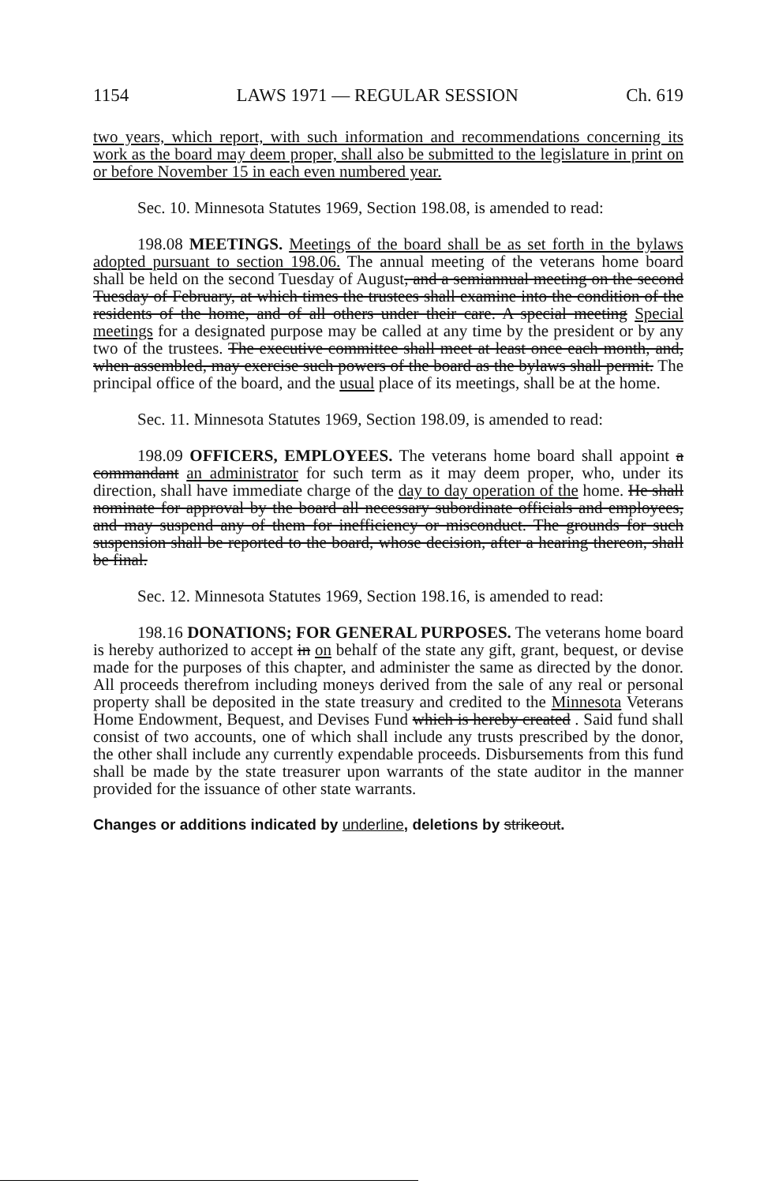1154 LAWS 1971 — REGULAR SESSION Ch. 619
two years, which report, with such information and recommendations concerning its work as the board may deem proper, shall also be submitted to the legislature in print on or before November 15 in each even numbered year.
Sec. 10. Minnesota Statutes 1969, Section 198.08, is amended to read:
198.08 MEETINGS. Meetings of the board shall be as set forth in the bylaws adopted pursuant to section 198.06. The annual meeting of the veterans home board shall be held on the second Tuesday of August, and a semiannual meeting on the second Tuesday of February, at which times the trustees shall examine into the condition of the residents of the home, and of all others under their care. A special meeting Special meetings for a designated purpose may be called at any time by the president or by any two of the trustees. The executive committee shall meet at least once each month, and, when assembled, may exercise such powers of the board as the bylaws shall permit. The principal office of the board, and the usual place of its meetings, shall be at the home.
Sec. 11. Minnesota Statutes 1969, Section 198.09, is amended to read:
198.09 OFFICERS, EMPLOYEES. The veterans home board shall appoint a commandant an administrator for such term as it may deem proper, who, under its direction, shall have immediate charge of the day to day operation of the home. He shall nominate for approval by the board all necessary subordinate officials and employees, and may suspend any of them for inefficiency or misconduct. The grounds for such suspension shall be reported to the board, whose decision, after a hearing thereon, shall be final.
Sec. 12. Minnesota Statutes 1969, Section 198.16, is amended to read:
198.16 DONATIONS; FOR GENERAL PURPOSES. The veterans home board is hereby authorized to accept in on behalf of the state any gift, grant, bequest, or devise made for the purposes of this chapter, and administer the same as directed by the donor. All proceeds therefrom including moneys derived from the sale of any real or personal property shall be deposited in the state treasury and credited to the Minnesota Veterans Home Endowment, Bequest, and Devises Fund which is hereby created . Said fund shall consist of two accounts, one of which shall include any trusts prescribed by the donor, the other shall include any currently expendable proceeds. Disbursements from this fund shall be made by the state treasurer upon warrants of the state auditor in the manner provided for the issuance of other state warrants.
Changes or additions indicated by underline, deletions by strikeout.